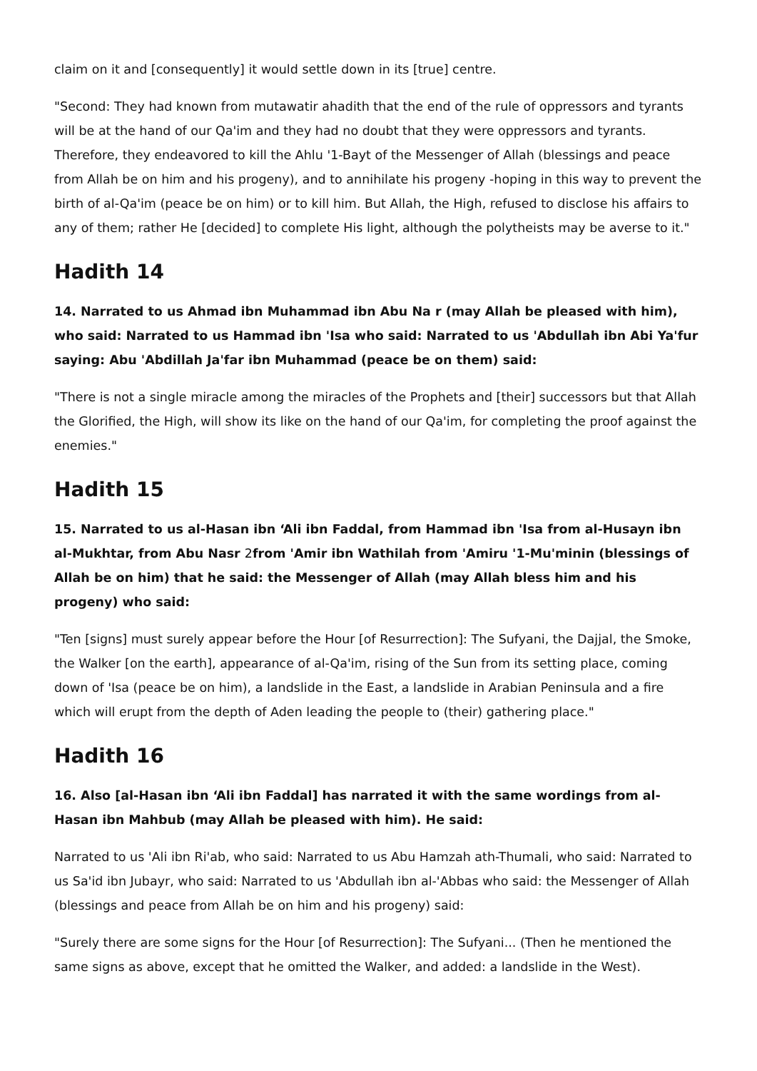claim on it and [consequently] it would settle down in its [true] centre.
"Second: They had known from mutawatir ahadith that the end of the rule of oppressors and tyrants will be at the hand of our Qa'im and they had no doubt that they were oppressors and tyrants. Therefore, they endeavored to kill the Ahlu '1-Bayt of the Messenger of Allah (blessings and peace from Allah be on him and his progeny), and to annihilate his progeny -hoping in this way to prevent the birth of al-Qa'im (peace be on him) or to kill him. But Allah, the High, refused to disclose his affairs to any of them; rather He [decided] to complete His light, although the polytheists may be averse to it."
Hadith 14
14. Narrated to us Ahmad ibn Muhammad ibn Abu Na r (may Allah be pleased with him), who said: Narrated to us Hammad ibn 'Isa who said: Narrated to us 'Abdullah ibn Abi Ya'fur saying: Abu 'Abdillah Ja'far ibn Muhammad (peace be on them) said:
"There is not a single miracle among the miracles of the Prophets and [their] successors but that Allah the Glorified, the High, will show its like on the hand of our Qa'im, for completing the proof against the enemies."
Hadith 15
15. Narrated to us al-Hasan ibn ‘Ali ibn Faddal, from Hammad ibn 'Isa from al-Husayn ibn al-Mukhtar, from Abu Nasr 2from 'Amir ibn Wathilah from 'Amiru '1-Mu'minin (blessings of Allah be on him) that he said: the Messenger of Allah (may Allah bless him and his progeny) who said:
"Ten [signs] must surely appear before the Hour [of Resurrection]: The Sufyani, the Dajjal, the Smoke, the Walker [on the earth], appearance of al-Qa'im, rising of the Sun from its setting place, coming down of 'Isa (peace be on him), a landslide in the East, a landslide in Arabian Peninsula and a fire which will erupt from the depth of Aden leading the people to (their) gathering place."
Hadith 16
16. Also [al-Hasan ibn ‘Ali ibn Faddal] has narrated it with the same wordings from al-Hasan ibn Mahbub (may Allah be pleased with him). He said:
Narrated to us 'Ali ibn Ri'ab, who said: Narrated to us Abu Hamzah ath-Thumali, who said: Narrated to us Sa'id ibn Jubayr, who said: Narrated to us 'Abdullah ibn al-'Abbas who said: the Messenger of Allah (blessings and peace from Allah be on him and his progeny) said:
"Surely there are some signs for the Hour [of Resurrection]: The Sufyani... (Then he mentioned the same signs as above, except that he omitted the Walker, and added: a landslide in the West).